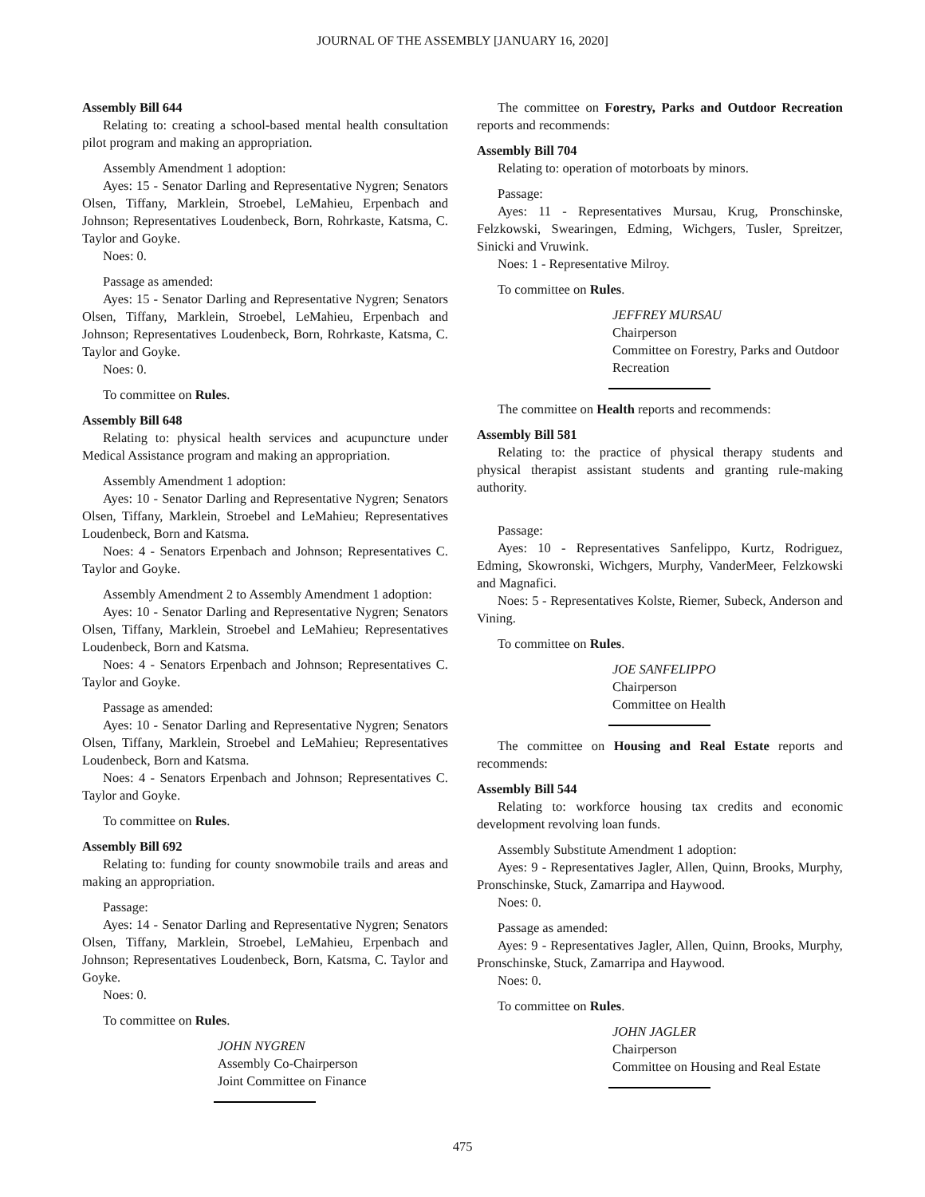JOURNAL OF THE ASSEMBLY [JANUARY 16, 2020]
Assembly Bill 644
Relating to: creating a school-based mental health consultation pilot program and making an appropriation.
Assembly Amendment 1 adoption:
Ayes: 15 - Senator Darling and Representative Nygren; Senators Olsen, Tiffany, Marklein, Stroebel, LeMahieu, Erpenbach and Johnson; Representatives Loudenbeck, Born, Rohrkaste, Katsma, C. Taylor and Goyke.
Noes: 0.
Passage as amended:
Ayes: 15 - Senator Darling and Representative Nygren; Senators Olsen, Tiffany, Marklein, Stroebel, LeMahieu, Erpenbach and Johnson; Representatives Loudenbeck, Born, Rohrkaste, Katsma, C. Taylor and Goyke.
Noes: 0.
To committee on Rules.
Assembly Bill 648
Relating to: physical health services and acupuncture under Medical Assistance program and making an appropriation.
Assembly Amendment 1 adoption:
Ayes: 10 - Senator Darling and Representative Nygren; Senators Olsen, Tiffany, Marklein, Stroebel and LeMahieu; Representatives Loudenbeck, Born and Katsma.
Noes: 4 - Senators Erpenbach and Johnson; Representatives C. Taylor and Goyke.
Assembly Amendment 2 to Assembly Amendment 1 adoption:
Ayes: 10 - Senator Darling and Representative Nygren; Senators Olsen, Tiffany, Marklein, Stroebel and LeMahieu; Representatives Loudenbeck, Born and Katsma.
Noes: 4 - Senators Erpenbach and Johnson; Representatives C. Taylor and Goyke.
Passage as amended:
Ayes: 10 - Senator Darling and Representative Nygren; Senators Olsen, Tiffany, Marklein, Stroebel and LeMahieu; Representatives Loudenbeck, Born and Katsma.
Noes: 4 - Senators Erpenbach and Johnson; Representatives C. Taylor and Goyke.
To committee on Rules.
Assembly Bill 692
Relating to: funding for county snowmobile trails and areas and making an appropriation.
Passage:
Ayes: 14 - Senator Darling and Representative Nygren; Senators Olsen, Tiffany, Marklein, Stroebel, LeMahieu, Erpenbach and Johnson; Representatives Loudenbeck, Born, Katsma, C. Taylor and Goyke.
Noes: 0.
To committee on Rules.
JOHN NYGREN
Assembly Co-Chairperson
Joint Committee on Finance
The committee on Forestry, Parks and Outdoor Recreation reports and recommends:
Assembly Bill 704
Relating to: operation of motorboats by minors.
Passage:
Ayes: 11 - Representatives Mursau, Krug, Pronschinske, Felzkowski, Swearingen, Edming, Wichgers, Tusler, Spreitzer, Sinicki and Vruwink.
Noes: 1 - Representative Milroy.
To committee on Rules.
JEFFREY MURSAU
Chairperson
Committee on Forestry, Parks and Outdoor Recreation
The committee on Health reports and recommends:
Assembly Bill 581
Relating to: the practice of physical therapy students and physical therapist assistant students and granting rule-making authority.
Passage:
Ayes: 10 - Representatives Sanfelippo, Kurtz, Rodriguez, Edming, Skowronski, Wichgers, Murphy, VanderMeer, Felzkowski and Magnafici.
Noes: 5 - Representatives Kolste, Riemer, Subeck, Anderson and Vining.
To committee on Rules.
JOE SANFELIPPO
Chairperson
Committee on Health
The committee on Housing and Real Estate reports and recommends:
Assembly Bill 544
Relating to: workforce housing tax credits and economic development revolving loan funds.
Assembly Substitute Amendment 1 adoption:
Ayes: 9 - Representatives Jagler, Allen, Quinn, Brooks, Murphy, Pronschinske, Stuck, Zamarripa and Haywood.
Noes: 0.
Passage as amended:
Ayes: 9 - Representatives Jagler, Allen, Quinn, Brooks, Murphy, Pronschinske, Stuck, Zamarripa and Haywood.
Noes: 0.
To committee on Rules.
JOHN JAGLER
Chairperson
Committee on Housing and Real Estate
475